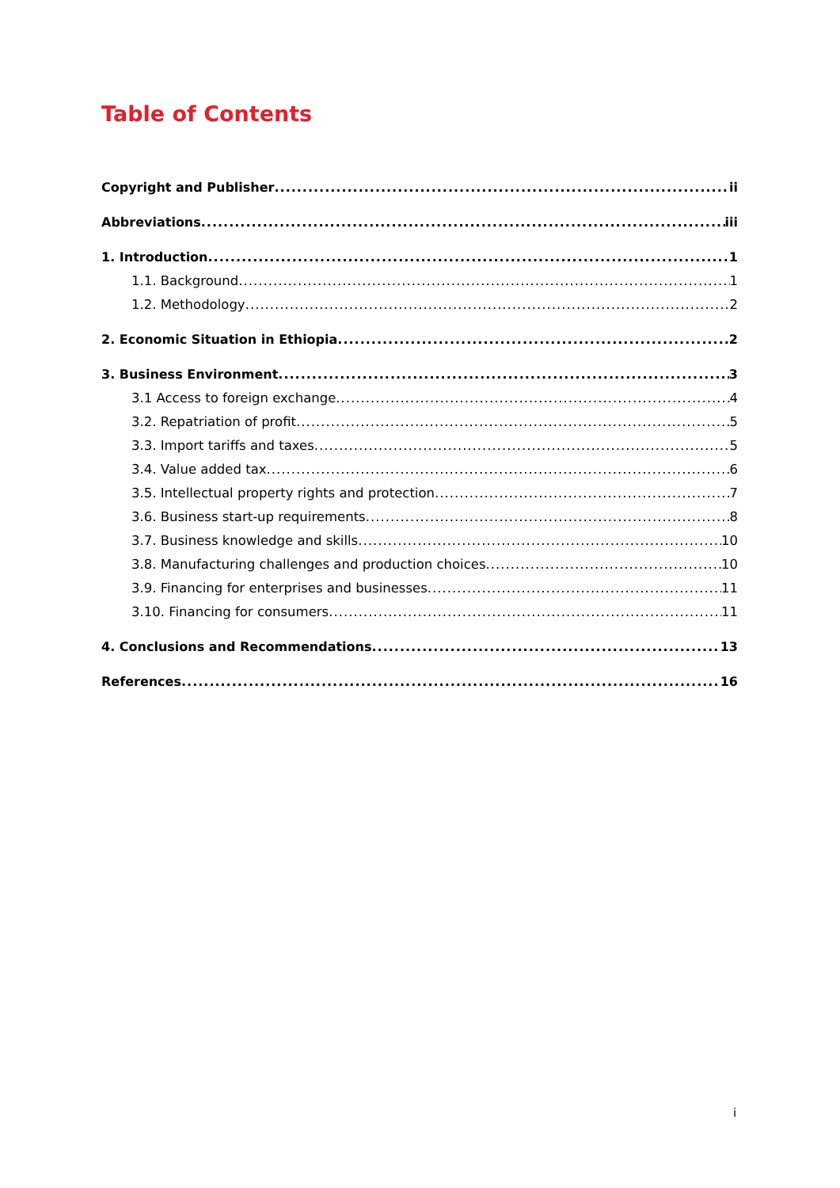Table of Contents
Copyright and Publisher ii
Abbreviations iii
1. Introduction 1
1.1. Background 1
1.2. Methodology 2
2. Economic Situation in Ethiopia 2
3. Business Environment 3
3.1 Access to foreign exchange 4
3.2. Repatriation of profit 5
3.3. Import tariffs and taxes 5
3.4. Value added tax 6
3.5. Intellectual property rights and protection 7
3.6. Business start-up requirements 8
3.7. Business knowledge and skills 10
3.8. Manufacturing challenges and production choices 10
3.9. Financing for enterprises and businesses 11
3.10. Financing for consumers 11
4. Conclusions and Recommendations 13
References 16
i